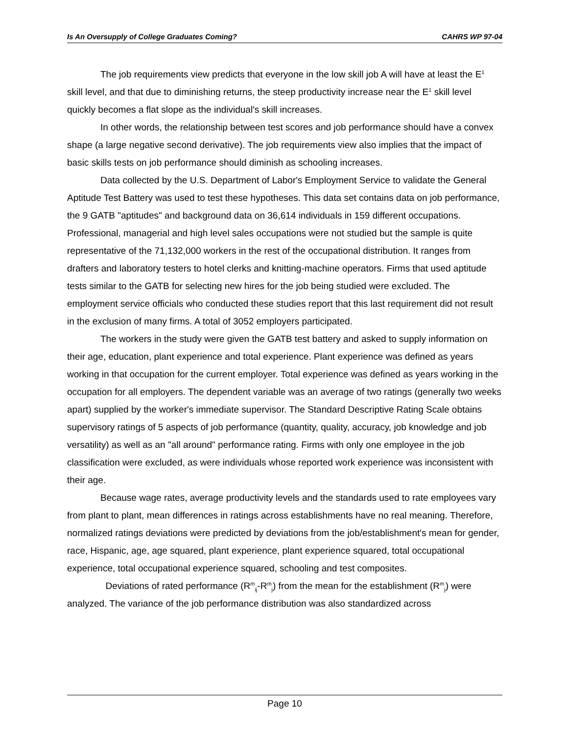Is An Oversupply of College Graduates Coming? CAHRS WP 97-04
The job requirements view predicts that everyone in the low skill job A will have at least the E<sup>1</sup> skill level, and that due to diminishing returns, the steep productivity increase near the E<sup>1</sup> skill level quickly becomes a flat slope as the individual's skill increases.
In other words, the relationship between test scores and job performance should have a convex shape (a large negative second derivative). The job requirements view also implies that the impact of basic skills tests on job performance should diminish as schooling increases.
Data collected by the U.S. Department of Labor's Employment Service to validate the General Aptitude Test Battery was used to test these hypotheses. This data set contains data on job performance, the 9 GATB "aptitudes" and background data on 36,614 individuals in 159 different occupations. Professional, managerial and high level sales occupations were not studied but the sample is quite representative of the 71,132,000 workers in the rest of the occupational distribution. It ranges from drafters and laboratory testers to hotel clerks and knitting-machine operators. Firms that used aptitude tests similar to the GATB for selecting new hires for the job being studied were excluded. The employment service officials who conducted these studies report that this last requirement did not result in the exclusion of many firms. A total of 3052 employers participated.
The workers in the study were given the GATB test battery and asked to supply information on their age, education, plant experience and total experience. Plant experience was defined as years working in that occupation for the current employer. Total experience was defined as years working in the occupation for all employers. The dependent variable was an average of two ratings (generally two weeks apart) supplied by the worker's immediate supervisor. The Standard Descriptive Rating Scale obtains supervisory ratings of 5 aspects of job performance (quantity, quality, accuracy, job knowledge and job versatility) as well as an "all around" performance rating. Firms with only one employee in the job classification were excluded, as were individuals whose reported work experience was inconsistent with their age.
Because wage rates, average productivity levels and the standards used to rate employees vary from plant to plant, mean differences in ratings across establishments have no real meaning. Therefore, normalized ratings deviations were predicted by deviations from the job/establishment's mean for gender, race, Hispanic, age, age squared, plant experience, plant experience squared, total occupational experience, total occupational experience squared, schooling and test composites.
Deviations of rated performance (R<sup>m</sup><sub>ij</sub>-R<sup>m</sup><sub>j</sub>) from the mean for the establishment (R<sup>m</sup><sub>j</sub>) were analyzed. The variance of the job performance distribution was also standardized across
Page 10